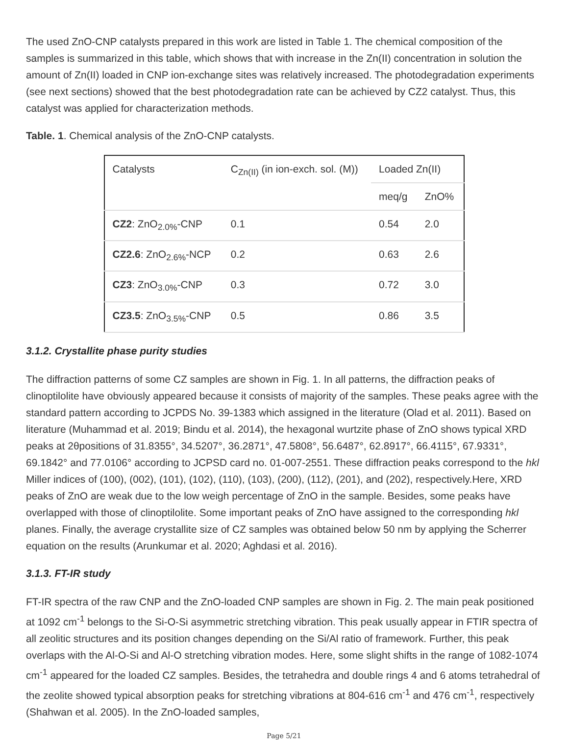The used ZnO-CNP catalysts prepared in this work are listed in Table 1. The chemical composition of the samples is summarized in this table, which shows that with increase in the Zn(II) concentration in solution the amount of Zn(II) loaded in CNP ion-exchange sites was relatively increased. The photodegradation experiments (see next sections) showed that the best photodegradation rate can be achieved by CZ2 catalyst. Thus, this catalyst was applied for characterization methods.
Table. 1. Chemical analysis of the ZnO-CNP catalysts.
| Catalysts | C<sub>Zn(II)</sub> (in ion-exch. sol. (M)) | Loaded Zn(II) | |
| | | meq/g | ZnO% |
| CZ2 : ZnO<sub>2.0%</sub>-CNP | 0.1 | 0.54 | 2.0 |
| CZ2.6 : ZnO<sub>2.6%</sub>-NCP | 0.2 | 0.63 | 2.6 |
| CZ3 : ZnO<sub>3.0%</sub>-CNP | 0.3 | 0.72 | 3.0 |
| CZ3.5 : ZnO<sub>3.5%</sub>-CNP | 0.5 | 0.86 | 3.5 |
3.1.2. Crystallite phase purity studies
The diffraction patterns of some CZ samples are shown in Fig. 1. In all patterns, the diffraction peaks of clinoptilolite have obviously appeared because it consists of majority of the samples. These peaks agree with the standard pattern according to JCPDS No. 39-1383 which assigned in the literature (Olad et al. 2011). Based on literature (Muhammad et al. 2019; Bindu et al. 2014), the hexagonal wurtzite phase of ZnO shows typical XRD peaks at 2θpositions of 31.8355°, 34.5207°, 36.2871°, 47.5808°, 56.6487°, 62.8917°, 66.4115°, 67.9331°, 69.1842° and 77.0106° according to JCPSD card no. 01-007-2551. These diffraction peaks correspond to the hkl Miller indices of (100), (002), (101), (102), (110), (103), (200), (112), (201), and (202), respectively.Here, XRD peaks of ZnO are weak due to the low weigh percentage of ZnO in the sample. Besides, some peaks have overlapped with those of clinoptilolite. Some important peaks of ZnO have assigned to the corresponding hkl planes. Finally, the average crystallite size of CZ samples was obtained below 50 nm by applying the Scherrer equation on the results (Arunkumar et al. 2020; Aghdasi et al. 2016).
3.1.3. FT-IR study
FT-IR spectra of the raw CNP and the ZnO-loaded CNP samples are shown in Fig. 2. The main peak positioned at 1092 cm<sup>-1</sup> belongs to the Si-O-Si asymmetric stretching vibration. This peak usually appear in FTIR spectra of all zeolitic structures and its position changes depending on the Si/Al ratio of framework. Further, this peak overlaps with the Al-O-Si and Al-O stretching vibration modes. Here, some slight shifts in the range of 1082-1074 cm<sup>-1</sup> appeared for the loaded CZ samples. Besides, the tetrahedra and double rings 4 and 6 atoms tetrahedral of the zeolite showed typical absorption peaks for stretching vibrations at 804-616 cm<sup>-1</sup> and 476 cm<sup>-1</sup>, respectively (Shahwan et al. 2005). In the ZnO-loaded samples,
Page 5/21